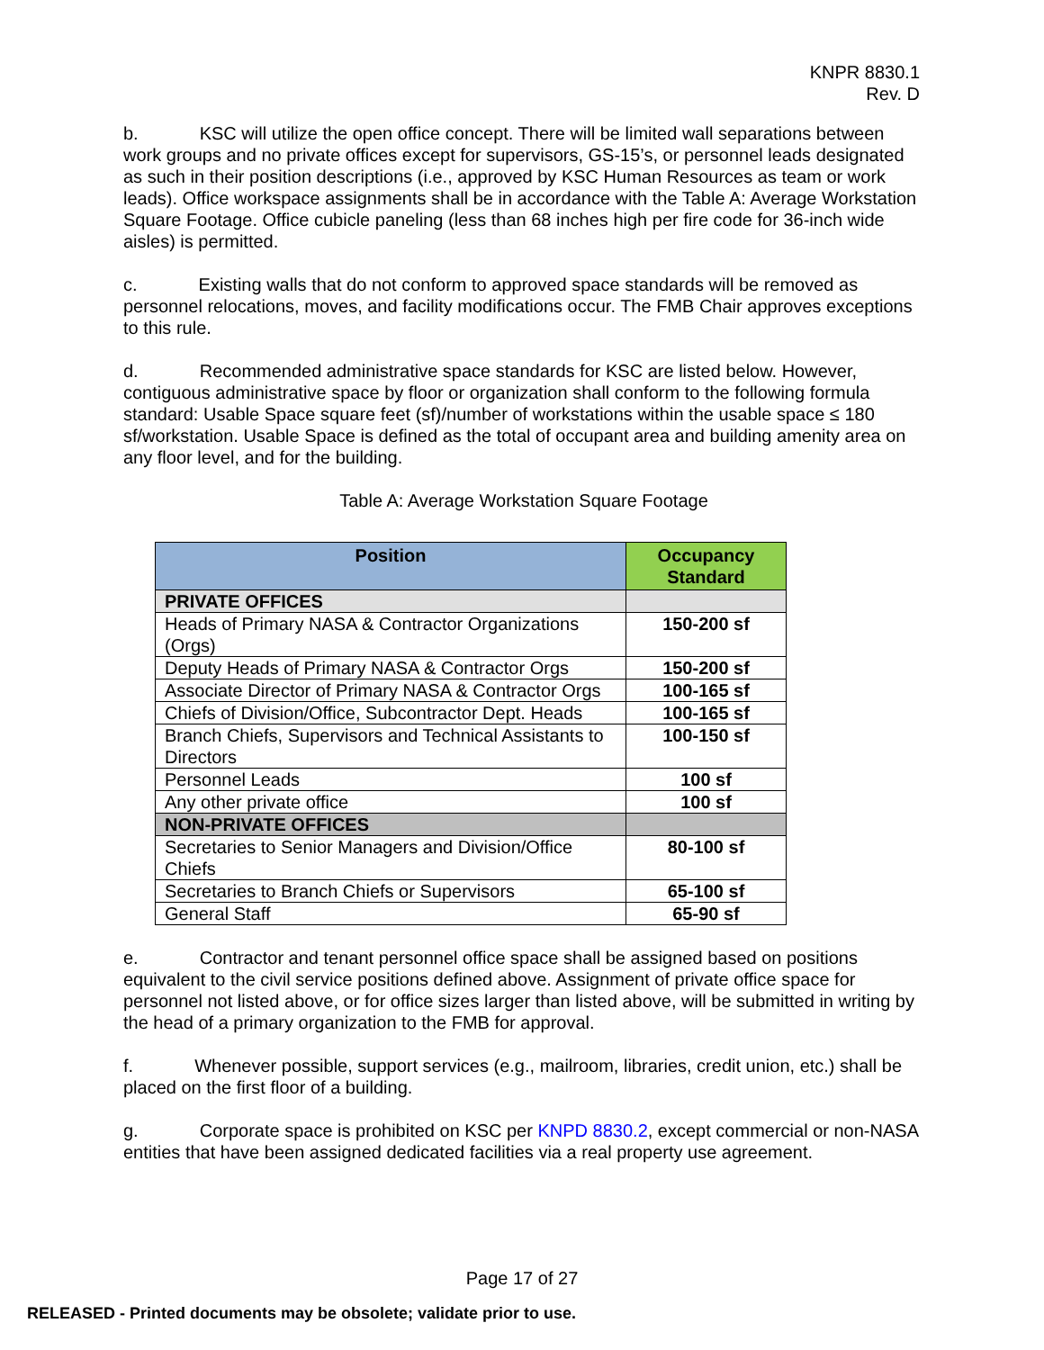KNPR 8830.1
Rev. D
b. KSC will utilize the open office concept. There will be limited wall separations between work groups and no private offices except for supervisors, GS-15’s, or personnel leads designated as such in their position descriptions (i.e., approved by KSC Human Resources as team or work leads). Office workspace assignments shall be in accordance with the Table A: Average Workstation Square Footage. Office cubicle paneling (less than 68 inches high per fire code for 36-inch wide aisles) is permitted.
c. Existing walls that do not conform to approved space standards will be removed as personnel relocations, moves, and facility modifications occur. The FMB Chair approves exceptions to this rule.
d. Recommended administrative space standards for KSC are listed below. However, contiguous administrative space by floor or organization shall conform to the following formula standard: Usable Space square feet (sf)/number of workstations within the usable space ≤ 180 sf/workstation. Usable Space is defined as the total of occupant area and building amenity area on any floor level, and for the building.
Table A: Average Workstation Square Footage
| Position | Occupancy Standard |
| --- | --- |
| PRIVATE OFFICES | |
| Heads of Primary NASA & Contractor Organizations (Orgs) | 150-200 sf |
| Deputy Heads of Primary NASA & Contractor Orgs | 150-200 sf |
| Associate Director of Primary NASA & Contractor Orgs | 100-165 sf |
| Chiefs of Division/Office, Subcontractor Dept. Heads | 100-165 sf |
| Branch Chiefs, Supervisors and Technical Assistants to Directors | 100-150 sf |
| Personnel Leads | 100 sf |
| Any other private office | 100 sf |
| NON-PRIVATE OFFICES | |
| Secretaries to Senior Managers and Division/Office Chiefs | 80-100 sf |
| Secretaries to Branch Chiefs or Supervisors | 65-100 sf |
| General Staff | 65-90 sf |
e. Contractor and tenant personnel office space shall be assigned based on positions equivalent to the civil service positions defined above. Assignment of private office space for personnel not listed above, or for office sizes larger than listed above, will be submitted in writing by the head of a primary organization to the FMB for approval.
f. Whenever possible, support services (e.g., mailroom, libraries, credit union, etc.) shall be placed on the first floor of a building.
g. Corporate space is prohibited on KSC per KNPD 8830.2, except commercial or non-NASA entities that have been assigned dedicated facilities via a real property use agreement.
Page 17 of 27
RELEASED - Printed documents may be obsolete; validate prior to use.